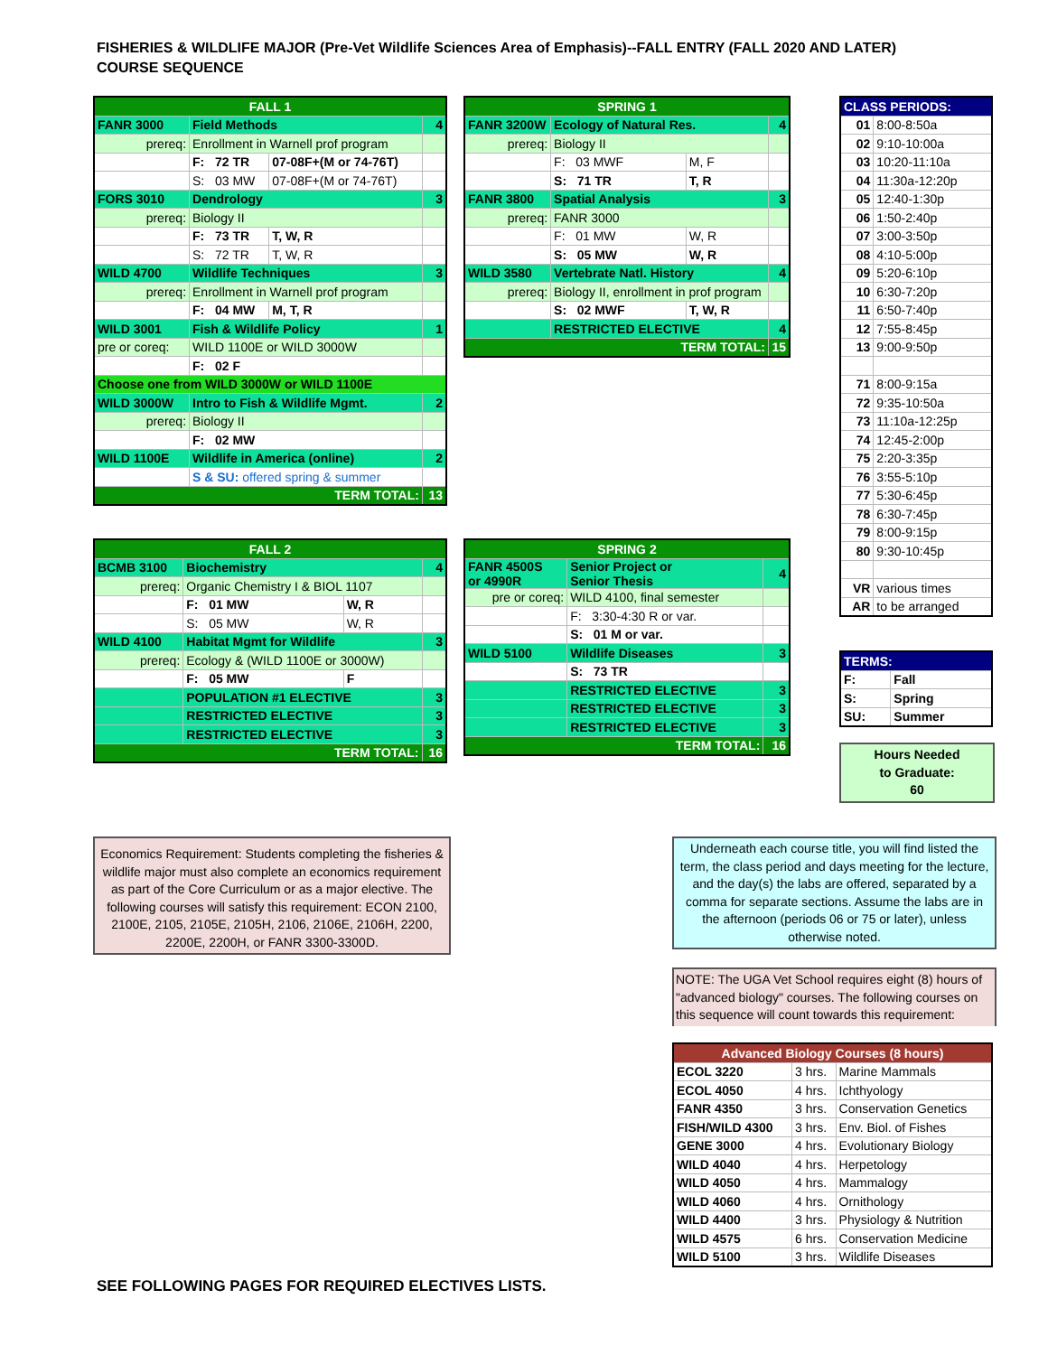FISHERIES & WILDLIFE MAJOR (Pre-Vet Wildlife Sciences Area of Emphasis)--FALL ENTRY (FALL 2020 AND LATER)
COURSE SEQUENCE
| FALL 1 | | | |
| FANR 3000 | Field Methods | | 4 |
| prereq: | Enrollment in Warnell prof program | | |
| | F: 72 TR | 07-08F+(M or 74-76T) | |
| | S: 03 MW | 07-08F+(M or 74-76T) | |
| FORS 3010 | Dendrology | | 3 |
| prereq: | Biology II | | |
| | F: 73 TR | T, W, R | |
| | S: 72 TR | T, W, R | |
| WILD 4700 | Wildlife Techniques | | 3 |
| prereq: | Enrollment in Warnell prof program | | |
| | F: 04 MW | M, T, R | |
| WILD 3001 | Fish & Wildlife Policy | | 1 |
| pre or coreq: | WILD 1100E or WILD 3000W | | |
| | F: 02 F | | |
| Choose one from WILD 3000W or WILD 1100E | | | |
| WILD 3000W | Intro to Fish & Wildlife Mgmt. | | 2 |
| prereq: | Biology II | | |
| | F: 02 MW | | |
| WILD 1100E | Wildlife in America (online) | | 2 |
| | S & SU: offered spring & summer | | |
| TERM TOTAL: | | | 13 |
| SPRING 1 | | | |
| FANR 3200W | Ecology of Natural Res. | | 4 |
| prereq: | Biology II | | |
| | F: 03 MWF | M, F | |
| | S: 71 TR | T, R | |
| FANR 3800 | Spatial Analysis | | 3 |
| prereq: | FANR 3000 | | |
| | F: 01 MW | W, R | |
| | S: 05 MW | W, R | |
| WILD 3580 | Vertebrate Natl. History | | 4 |
| prereq: | Biology II, enrollment in prof program | | |
| | S: 02 MWF | T, W, R | |
| | RESTRICTED ELECTIVE | | 4 |
| TERM TOTAL: | | | 15 |
| FALL 2 | | | |
| BCMB 3100 | Biochemistry | | 4 |
| prereq: | Organic Chemistry I & BIOL 1107 | | |
| | F: 01 MW | W, R | |
| | S: 05 MW | W, R | |
| WILD 4100 | Habitat Mgmt for Wildlife | | 3 |
| prereq: | Ecology & (WILD 1100E or 3000W) | | |
| | F: 05 MW | F | |
| | POPULATION #1 ELECTIVE | | 3 |
| | RESTRICTED ELECTIVE | | 3 |
| | RESTRICTED ELECTIVE | | 3 |
| TERM TOTAL: | | | 16 |
| SPRING 2 | | |
| FANR 4500S or 4990R | Senior Project or Senior Thesis | 4 |
| pre or coreq: | WILD 4100, final semester | |
| | F: 3:30-4:30 R or var. | |
| | S: 01 M or var. | |
| WILD 5100 | Wildlife Diseases | 3 |
| | S: 73 TR | |
| | RESTRICTED ELECTIVE | 3 |
| | RESTRICTED ELECTIVE | 3 |
| | RESTRICTED ELECTIVE | 3 |
| TERM TOTAL: | | 16 |
| CLASS PERIODS: | |
| 01 | 8:00-8:50a |
| 02 | 9:10-10:00a |
| 03 | 10:20-11:10a |
| 04 | 11:30a-12:20p |
| 05 | 12:40-1:30p |
| 06 | 1:50-2:40p |
| 07 | 3:00-3:50p |
| 08 | 4:10-5:00p |
| 09 | 5:20-6:10p |
| 10 | 6:30-7:20p |
| 11 | 6:50-7:40p |
| 12 | 7:55-8:45p |
| 13 | 9:00-9:50p |
| 71 | 8:00-9:15a |
| 72 | 9:35-10:50a |
| 73 | 11:10a-12:25p |
| 74 | 12:45-2:00p |
| 75 | 2:20-3:35p |
| 76 | 3:55-5:10p |
| 77 | 5:30-6:45p |
| 78 | 6:30-7:45p |
| 79 | 8:00-9:15p |
| 80 | 9:30-10:45p |
| VR | various times |
| AR | to be arranged |
| TERMS: | |
| F: | Fall |
| S: | Spring |
| SU: | Summer |
Hours Needed
to Graduate:
60
Economics Requirement: Students completing the fisheries & wildlife major must also complete an economics requirement as part of the Core Curriculum or as a major elective. The following courses will satisfy this requirement: ECON 2100, 2100E, 2105, 2105E, 2105H, 2106, 2106E, 2106H, 2200, 2200E, 2200H, or FANR 3300-3300D.
Underneath each course title, you will find listed the term, the class period and days meeting for the lecture, and the day(s) the labs are offered, separated by a comma for separate sections. Assume the labs are in the afternoon (periods 06 or 75 or later), unless otherwise noted.
NOTE: The UGA Vet School requires eight (8) hours of "advanced biology" courses. The following courses on this sequence will count towards this requirement:
| Advanced Biology Courses (8 hours) | | |
| ECOL 3220 | 3 hrs. | Marine Mammals |
| ECOL 4050 | 4 hrs. | Ichthyology |
| FANR 4350 | 3 hrs. | Conservation Genetics |
| FISH/WILD 4300 | 3 hrs. | Env. Biol. of Fishes |
| GENE 3000 | 4 hrs. | Evolutionary Biology |
| WILD 4040 | 4 hrs. | Herpetology |
| WILD 4050 | 4 hrs. | Mammalogy |
| WILD 4060 | 4 hrs. | Ornithology |
| WILD 4400 | 3 hrs. | Physiology & Nutrition |
| WILD 4575 | 6 hrs. | Conservation Medicine |
| WILD 5100 | 3 hrs. | Wildlife Diseases |
SEE FOLLOWING PAGES FOR REQUIRED ELECTIVES LISTS.